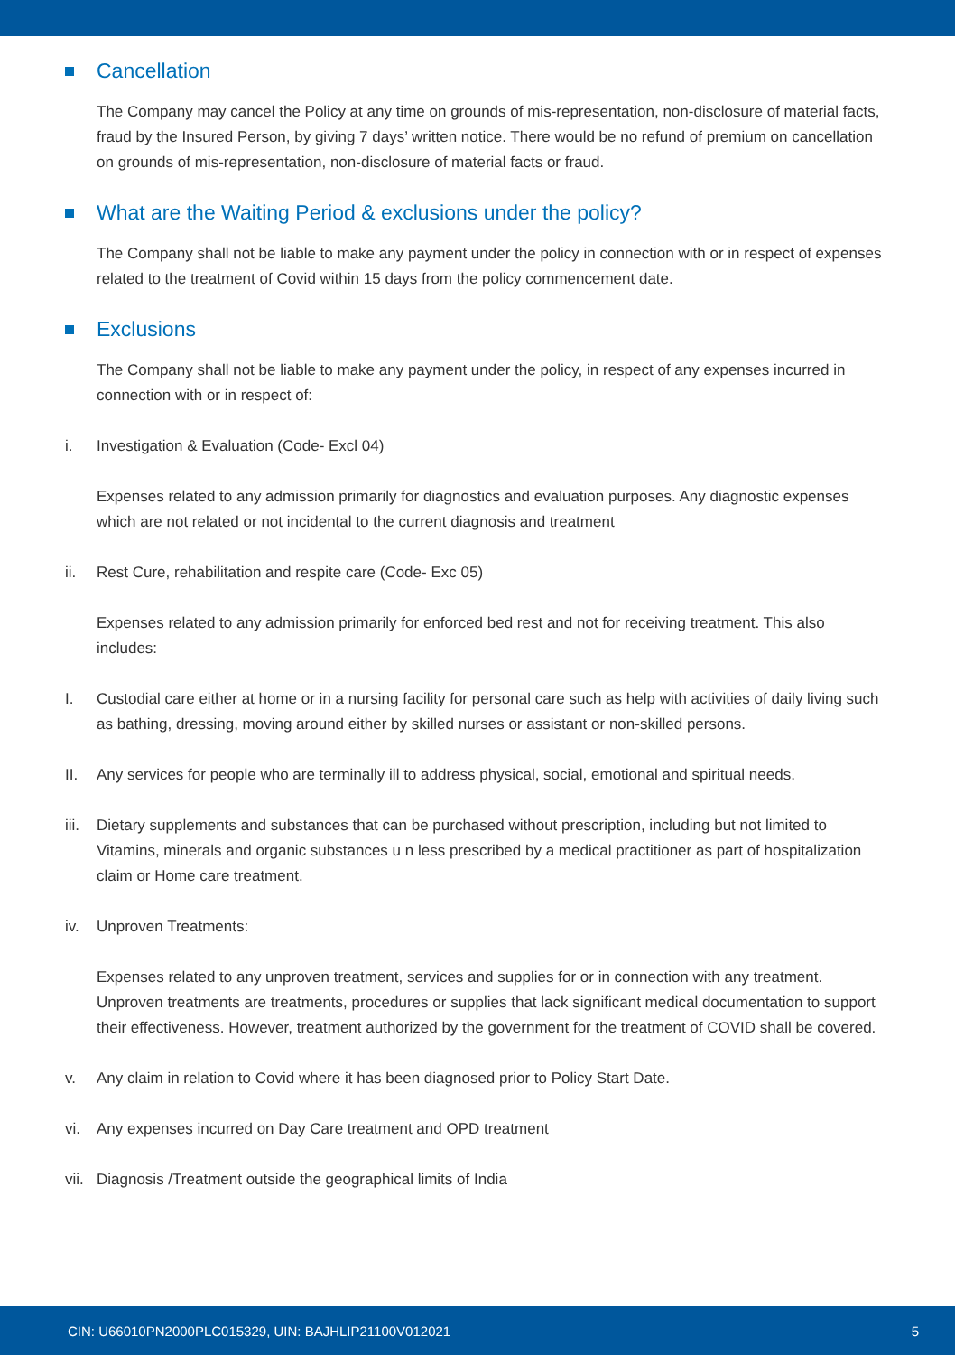Cancellation
The Company may cancel the Policy at any time on grounds of mis-representation, non-disclosure of material facts, fraud by the Insured Person, by giving 7 days’ written notice. There would be no refund of premium on cancellation on grounds of mis-representation, non-disclosure of material facts or fraud.
What are the Waiting Period & exclusions under the policy?
The Company shall not be liable to make any payment under the policy in connection with or in respect of expenses related to the treatment of Covid within 15 days from the policy commencement date.
Exclusions
The Company shall not be liable to make any payment under the policy, in respect of any expenses incurred in connection with or in respect of:
i. Investigation & Evaluation (Code- Excl 04)
Expenses related to any admission primarily for diagnostics and evaluation purposes. Any diagnostic expenses which are not related or not incidental to the current diagnosis and treatment
ii. Rest Cure, rehabilitation and respite care (Code- Exc 05)
Expenses related to any admission primarily for enforced bed rest and not for receiving treatment. This also includes:
I. Custodial care either at home or in a nursing facility for personal care such as help with activities of daily living such as bathing, dressing, moving around either by skilled nurses or assistant or non-skilled persons.
II. Any services for people who are terminally ill to address physical, social, emotional and spiritual needs.
iii. Dietary supplements and substances that can be purchased without prescription, including but not limited to Vitamins, minerals and organic substances u n less prescribed by a medical practitioner as part of hospitalization claim or Home care treatment.
iv. Unproven Treatments:
Expenses related to any unproven treatment, services and supplies for or in connection with any treatment. Unproven treatments are treatments, procedures or supplies that lack significant medical documentation to support their effectiveness. However, treatment authorized by the government for the treatment of COVID shall be covered.
v. Any claim in relation to Covid where it has been diagnosed prior to Policy Start Date.
vi. Any expenses incurred on Day Care treatment and OPD treatment
vii. Diagnosis /Treatment outside the geographical limits of India
CIN: U66010PN2000PLC015329, UIN: BAJHLIP21100V012021 5